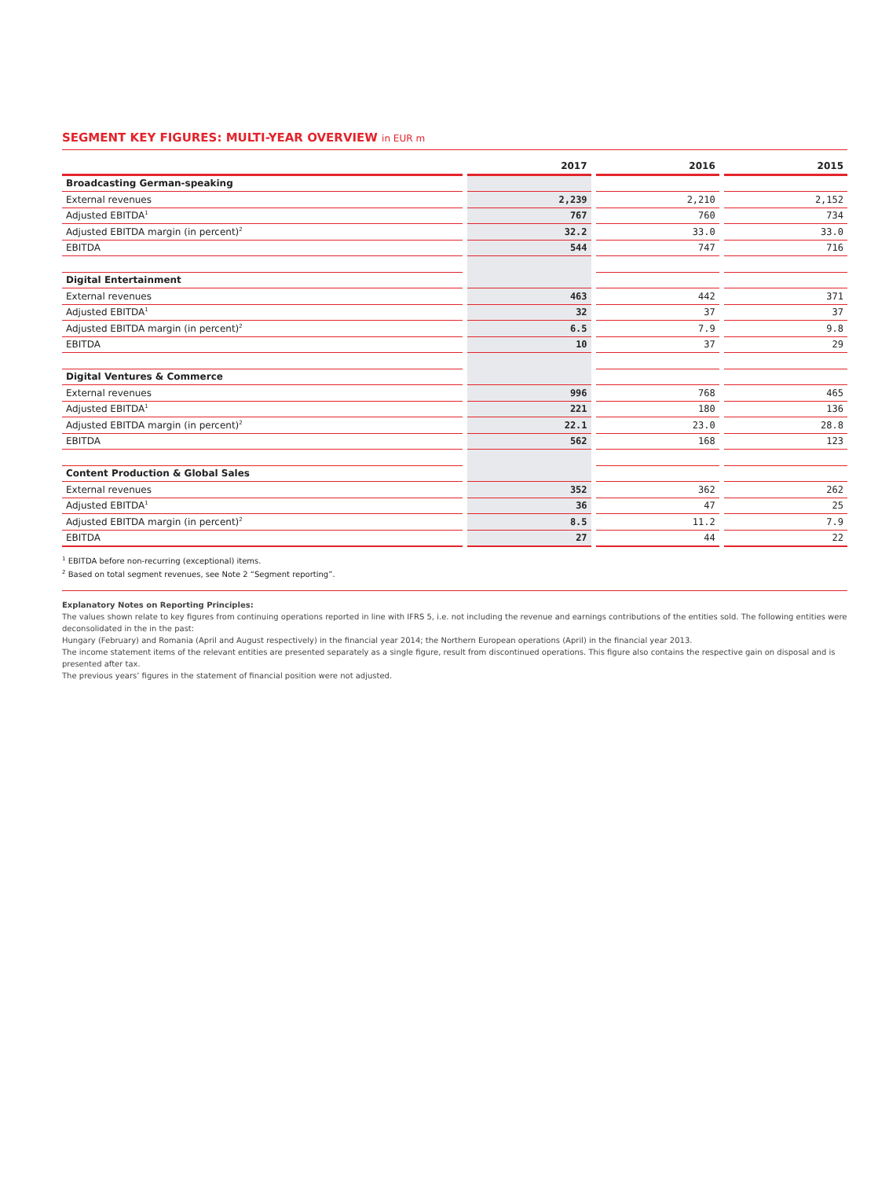SEGMENT KEY FIGURES: MULTI-YEAR OVERVIEW in EUR m
| | 2017 | 2016 | 2015 |
| --- | --- | --- | --- |
| Broadcasting German-speaking | | | |
| External revenues | 2,239 | 2,210 | 2,152 |
| Adjusted EBITDA<sup>1</sup> | 767 | 760 | 734 |
| Adjusted EBITDA margin (in percent)<sup>2</sup> | 32.2 | 33.0 | 33.0 |
| EBITDA | 544 | 747 | 716 |
| Digital Entertainment | | | |
| External revenues | 463 | 442 | 371 |
| Adjusted EBITDA<sup>1</sup> | 32 | 37 | 37 |
| Adjusted EBITDA margin (in percent)<sup>2</sup> | 6.5 | 7.9 | 9.8 |
| EBITDA | 10 | 37 | 29 |
| Digital Ventures & Commerce | | | |
| External revenues | 996 | 768 | 465 |
| Adjusted EBITDA<sup>1</sup> | 221 | 180 | 136 |
| Adjusted EBITDA margin (in percent)<sup>2</sup> | 22.1 | 23.0 | 28.8 |
| EBITDA | 562 | 168 | 123 |
| Content Production & Global Sales | | | |
| External revenues | 352 | 362 | 262 |
| Adjusted EBITDA<sup>1</sup> | 36 | 47 | 25 |
| Adjusted EBITDA margin (in percent)<sup>2</sup> | 8.5 | 11.2 | 7.9 |
| EBITDA | 27 | 44 | 22 |
<sup>1</sup> EBITDA before non-recurring (exceptional) items.
<sup>2</sup> Based on total segment revenues, see Note 2 “Segment reporting”.
Explanatory Notes on Reporting Principles:
The values shown relate to key figures from continuing operations reported in line with IFRS 5, i.e. not including the revenue and earnings contributions of the entities sold. The following entities were deconsolidated in the in the past:
Hungary (February) and Romania (April and August respectively) in the financial year 2014; the Northern European operations (April) in the financial year 2013.
The income statement items of the relevant entities are presented separately as a single figure, result from discontinued operations. This figure also contains the respective gain on disposal and is presented after tax.
The previous years’ figures in the statement of financial position were not adjusted.